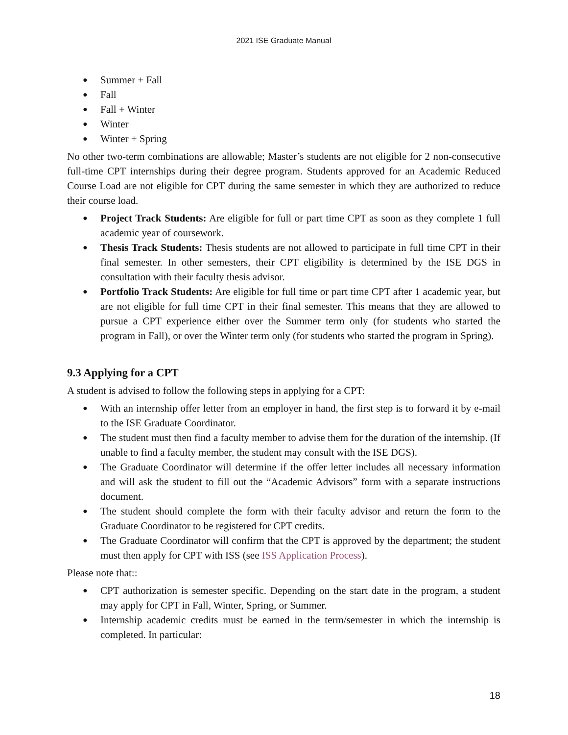2021 ISE Graduate Manual
● Summer + Fall
● Fall
● Fall + Winter
● Winter
● Winter + Spring
No other two-term combinations are allowable; Master’s students are not eligible for 2 non-consecutive full-time CPT internships during their degree program. Students approved for an Academic Reduced Course Load are not eligible for CPT during the same semester in which they are authorized to reduce their course load.
● Project Track Students: Are eligible for full or part time CPT as soon as they complete 1 full academic year of coursework.
● Thesis Track Students: Thesis students are not allowed to participate in full time CPT in their final semester. In other semesters, their CPT eligibility is determined by the ISE DGS in consultation with their faculty thesis advisor.
● Portfolio Track Students: Are eligible for full time or part time CPT after 1 academic year, but are not eligible for full time CPT in their final semester. This means that they are allowed to pursue a CPT experience either over the Summer term only (for students who started the program in Fall), or over the Winter term only (for students who started the program in Spring).
9.3 Applying for a CPT
A student is advised to follow the following steps in applying for a CPT:
● With an internship offer letter from an employer in hand, the first step is to forward it by e-mail to the ISE Graduate Coordinator.
● The student must then find a faculty member to advise them for the duration of the internship. (If unable to find a faculty member, the student may consult with the ISE DGS).
● The Graduate Coordinator will determine if the offer letter includes all necessary information and will ask the student to fill out the “Academic Advisors” form with a separate instructions document.
● The student should complete the form with their faculty advisor and return the form to the Graduate Coordinator to be registered for CPT credits.
● The Graduate Coordinator will confirm that the CPT is approved by the department; the student must then apply for CPT with ISS (see ISS Application Process).
Please note that::
● CPT authorization is semester specific. Depending on the start date in the program, a student may apply for CPT in Fall, Winter, Spring, or Summer.
● Internship academic credits must be earned in the term/semester in which the internship is completed. In particular:
18